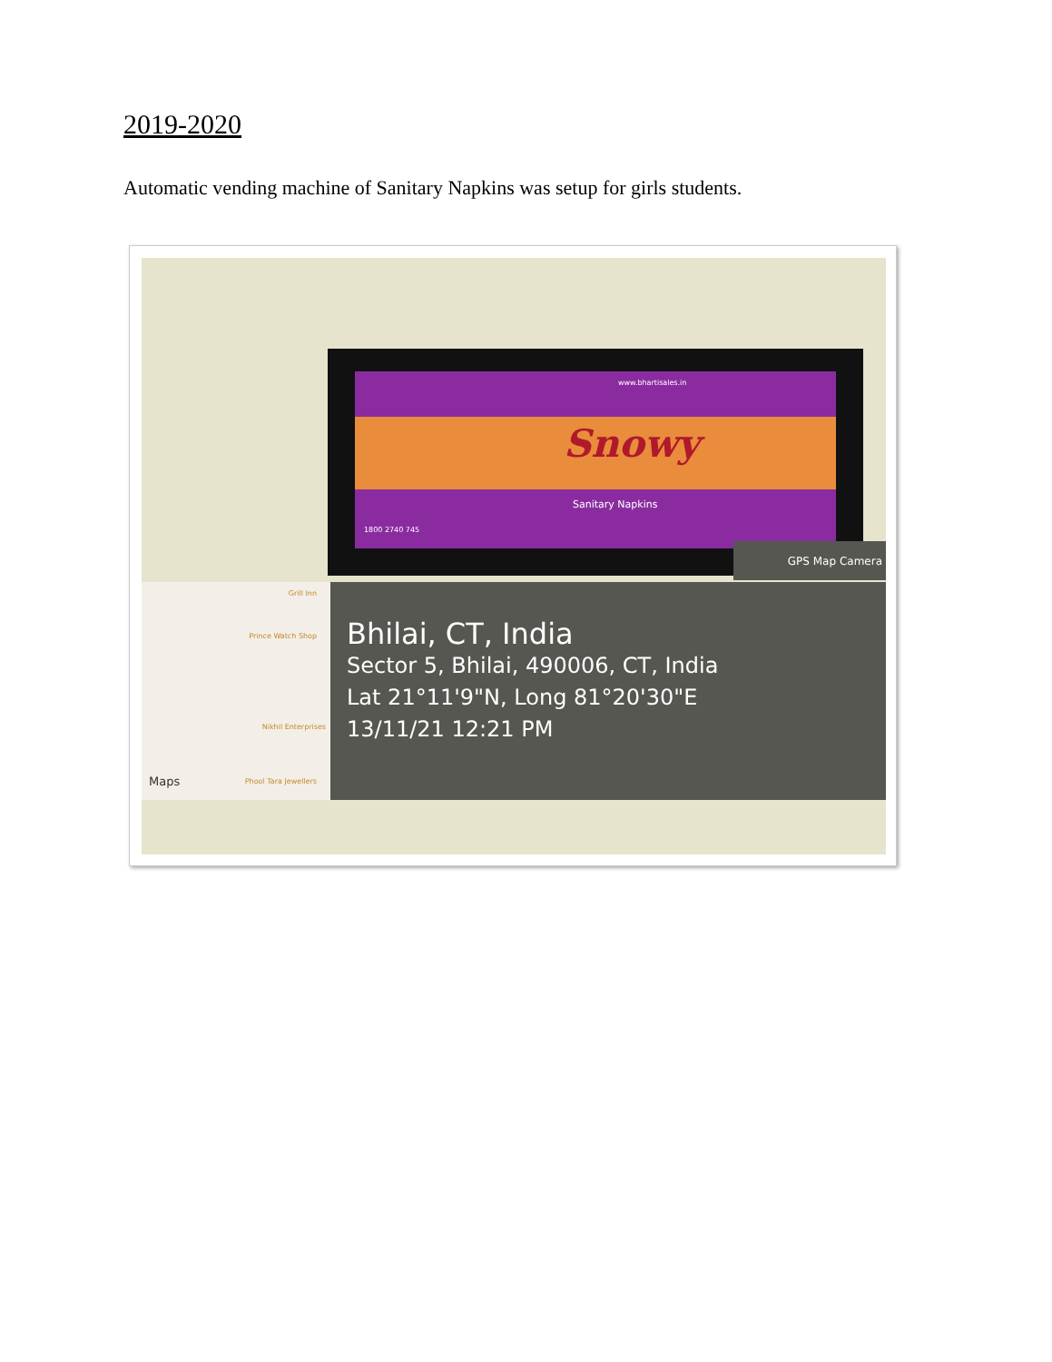2019-2020
Automatic vending machine of Sanitary Napkins was setup for girls students.
www.bhartisales.in
Snowy
Sanitary Napkins
1800 2740 745
GPS Map Camera
Grill Inn
Prince Watch Shop
Nikhil Enterprises
Phool Tara Jewellers Maps
Bhilai, CT, India
Sector 5, Bhilai, 490006, CT, India
Lat 21°11'9"N, Long 81°20'30"E
13/11/21 12:21 PM